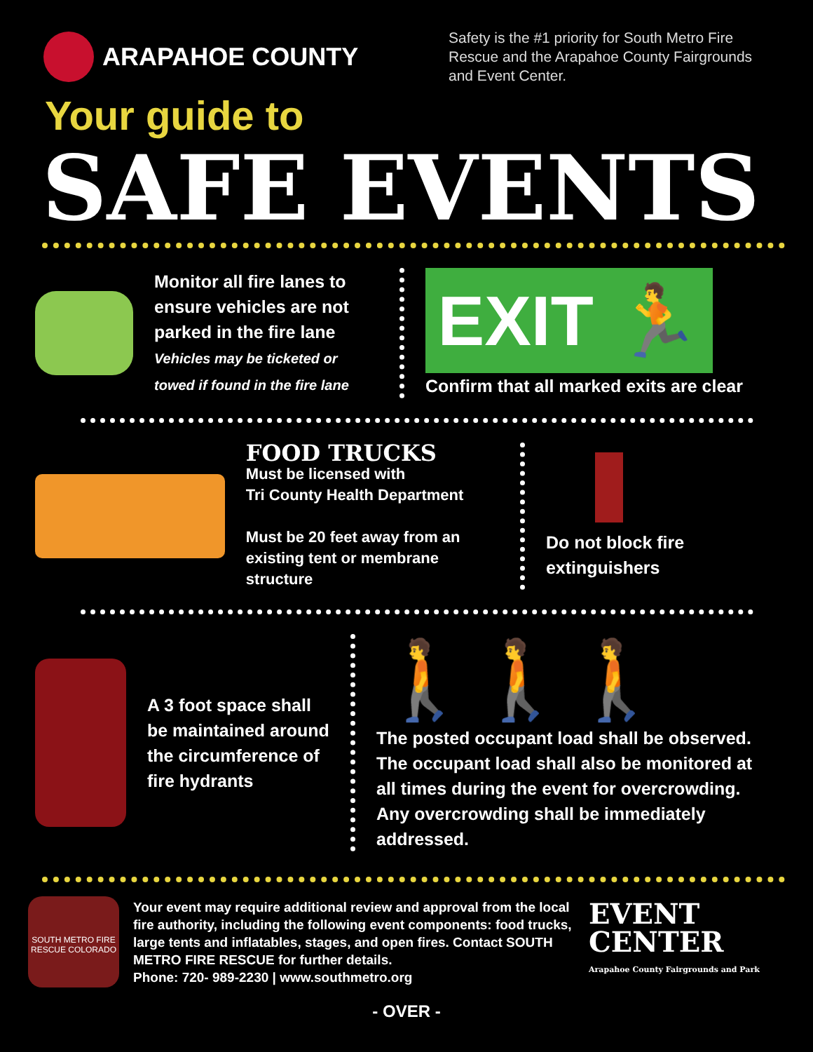ARAPAHOE COUNTY
Safety is the #1 priority for South Metro Fire Rescue and the Arapahoe County Fairgrounds and Event Center.
Your guide to
SAFE EVENTS
Monitor all fire lanes to ensure vehicles are not parked in the fire lane
Vehicles may be ticketed or towed if found in the fire lane
EXIT 🏃
Confirm that all marked exits are clear
FOOD TRUCKS
Must be licensed with
Tri County Health Department
Must be 20 feet away from an existing tent or membrane structure
Do not block fire extinguishers
A 3 foot space shall be maintained around the circumference of fire hydrants
🚶🚶🚶
The posted occupant load shall be observed. The occupant load shall also be monitored at all times during the event for overcrowding. Any overcrowding shall be immediately addressed.
SOUTH METRO FIRE RESCUE COLORADO
Your event may require additional review and approval from the local fire authority, including the following event components: food trucks, large tents and inflatables, stages, and open fires. Contact SOUTH METRO FIRE RESCUE for further details.
Phone: 720- 989-2230 | www.southmetro.org
EVENT
CENTER
Arapahoe County Fairgrounds and Park
- OVER -